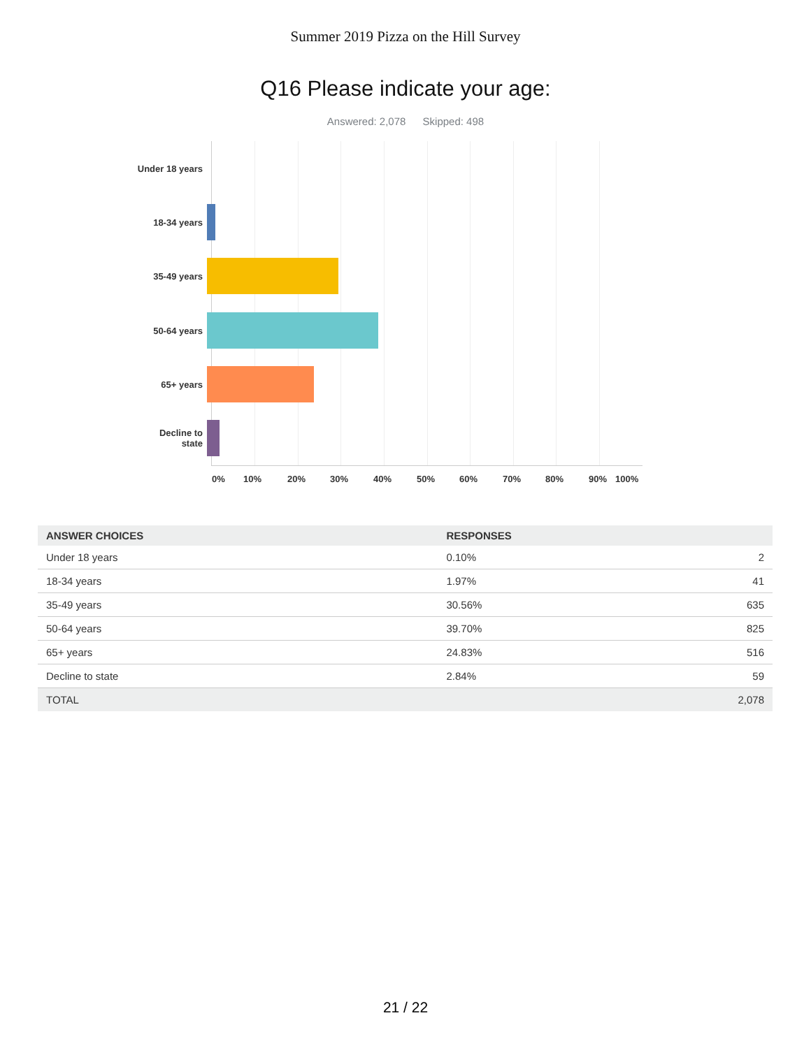Summer 2019 Pizza on the Hill Survey
Q16 Please indicate your age:
Answered: 2,078 Skipped: 498
Under 18 years
18-34 years
35-49 years
50-64 years
65+ years
Decline to
state
0% 10% 20% 30% 40% 50% 60% 70% 80% 90% 100%
| ANSWER CHOICES | RESPONSES | |
| --- | --- | --- |
| Under 18 years | 0.10% | 2 |
| 18-34 years | 1.97% | 41 |
| 35-49 years | 30.56% | 635 |
| 50-64 years | 39.70% | 825 |
| 65+ years | 24.83% | 516 |
| Decline to state | 2.84% | 59 |
| TOTAL | | 2,078 |
21 / 22